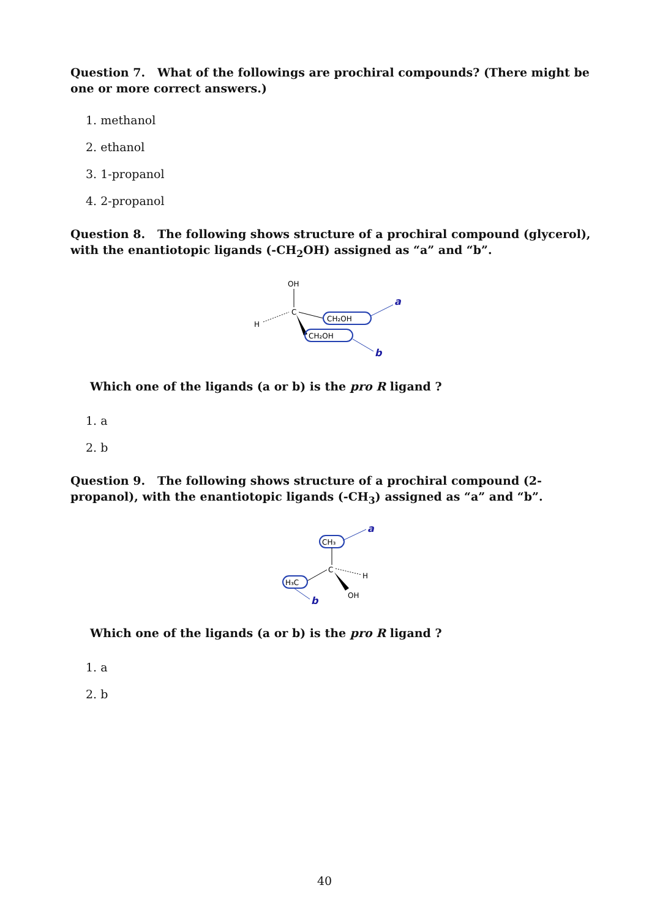Question 7. What of the followings are prochiral compounds? (There might be one or more correct answers.)
1. methanol
2. ethanol
3. 1-propanol
4. 2-propanol
Question 8. The following shows structure of a prochiral compound (glycerol), with the enantiotopic ligands (-CH<sub>2</sub>OH) assigned as “a” and “b”.
OH
C
H
CH₂OH
CH₂OH
a
b
Which one of the ligands (a or b) is the pro R ligand ?
1. a
2. b
Question 9. The following shows structure of a prochiral compound (2-propanol), with the enantiotopic ligands (-CH<sub>3</sub>) assigned as “a” and “b”.
CH₃
a
C
H
OH
H₃C
b
Which one of the ligands (a or b) is the pro R ligand ?
1. a
2. b
40